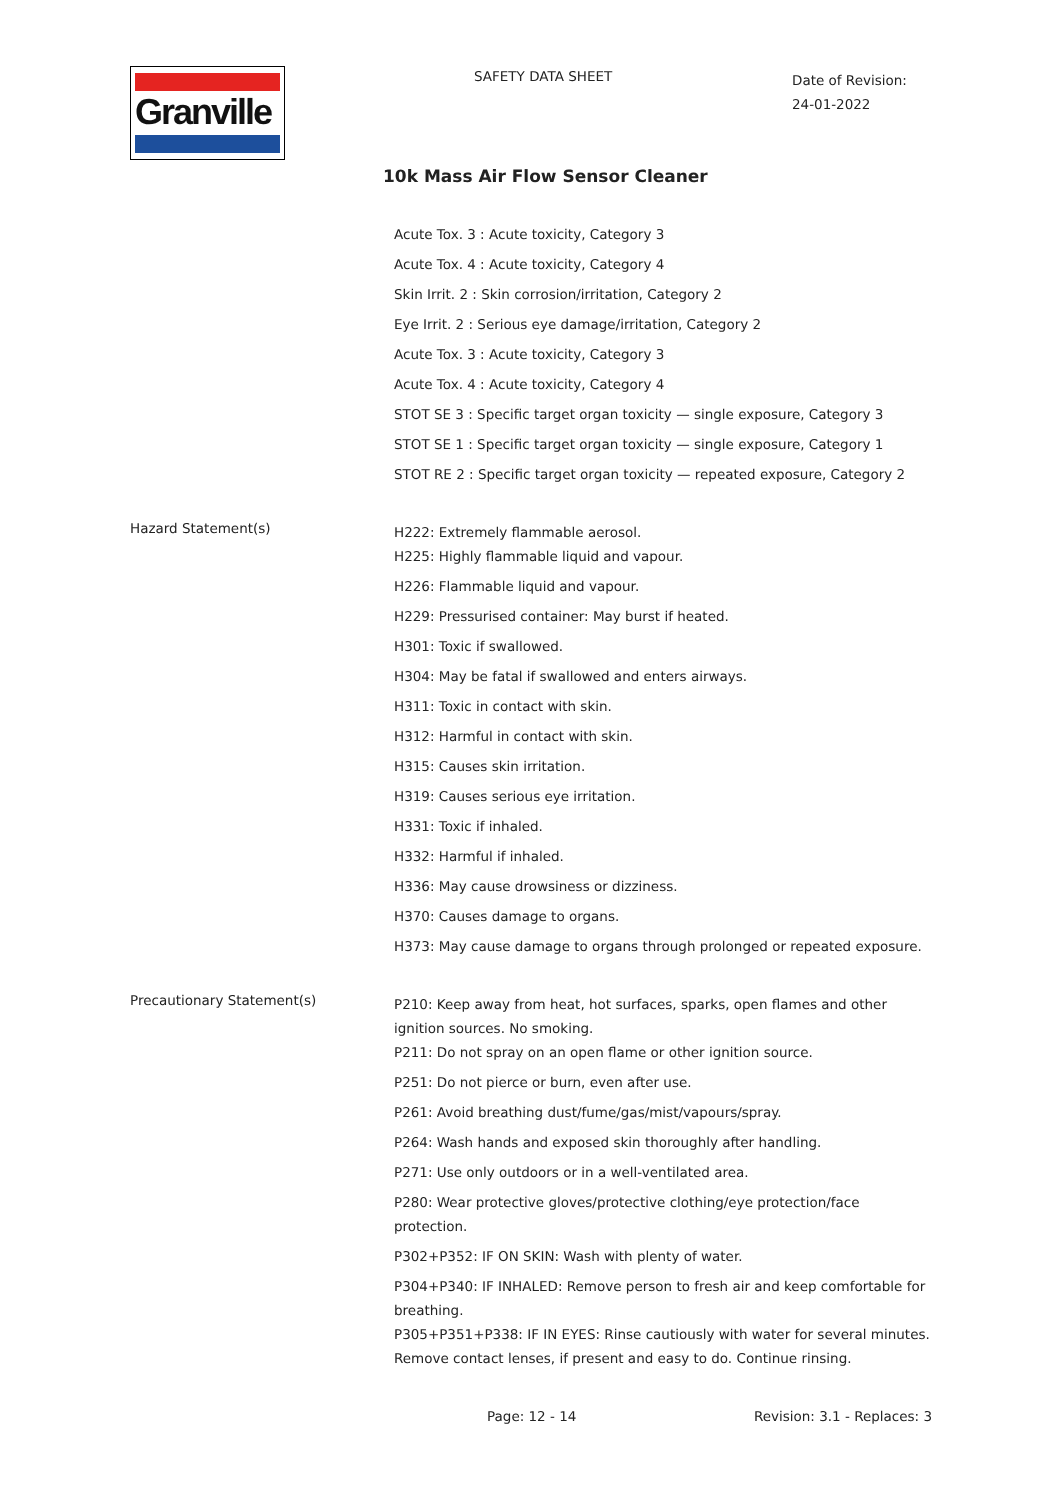Granville SAFETY DATA SHEET
Date of Revision:
24-01-2022
10k Mass Air Flow Sensor Cleaner
Acute Tox. 3 : Acute toxicity, Category 3
Acute Tox. 4 : Acute toxicity, Category 4
Skin Irrit. 2 : Skin corrosion/irritation, Category 2
Eye Irrit. 2 : Serious eye damage/irritation, Category 2
Acute Tox. 3 : Acute toxicity, Category 3
Acute Tox. 4 : Acute toxicity, Category 4
STOT SE 3 : Specific target organ toxicity — single exposure, Category 3
STOT SE 1 : Specific target organ toxicity — single exposure, Category 1
STOT RE 2 : Specific target organ toxicity — repeated exposure, Category 2
Hazard Statement(s)
H222: Extremely flammable aerosol.
H225: Highly flammable liquid and vapour.
H226: Flammable liquid and vapour.
H229: Pressurised container: May burst if heated.
H301: Toxic if swallowed.
H304: May be fatal if swallowed and enters airways.
H311: Toxic in contact with skin.
H312: Harmful in contact with skin.
H315: Causes skin irritation.
H319: Causes serious eye irritation.
H331: Toxic if inhaled.
H332: Harmful if inhaled.
H336: May cause drowsiness or dizziness.
H370: Causes damage to organs.
H373: May cause damage to organs through prolonged or repeated exposure.
Precautionary Statement(s)
P210: Keep away from heat, hot surfaces, sparks, open flames and other ignition sources. No smoking.
P211: Do not spray on an open flame or other ignition source.
P251: Do not pierce or burn, even after use.
P261: Avoid breathing dust/fume/gas/mist/vapours/spray.
P264: Wash hands and exposed skin thoroughly after handling.
P271: Use only outdoors or in a well-ventilated area.
P280: Wear protective gloves/protective clothing/eye protection/face protection.
P302+P352: IF ON SKIN: Wash with plenty of water.
P304+P340: IF INHALED: Remove person to fresh air and keep comfortable for breathing.
P305+P351+P338: IF IN EYES: Rinse cautiously with water for several minutes. Remove contact lenses, if present and easy to do. Continue rinsing.
Page: 12 - 14 Revision: 3.1 - Replaces: 3